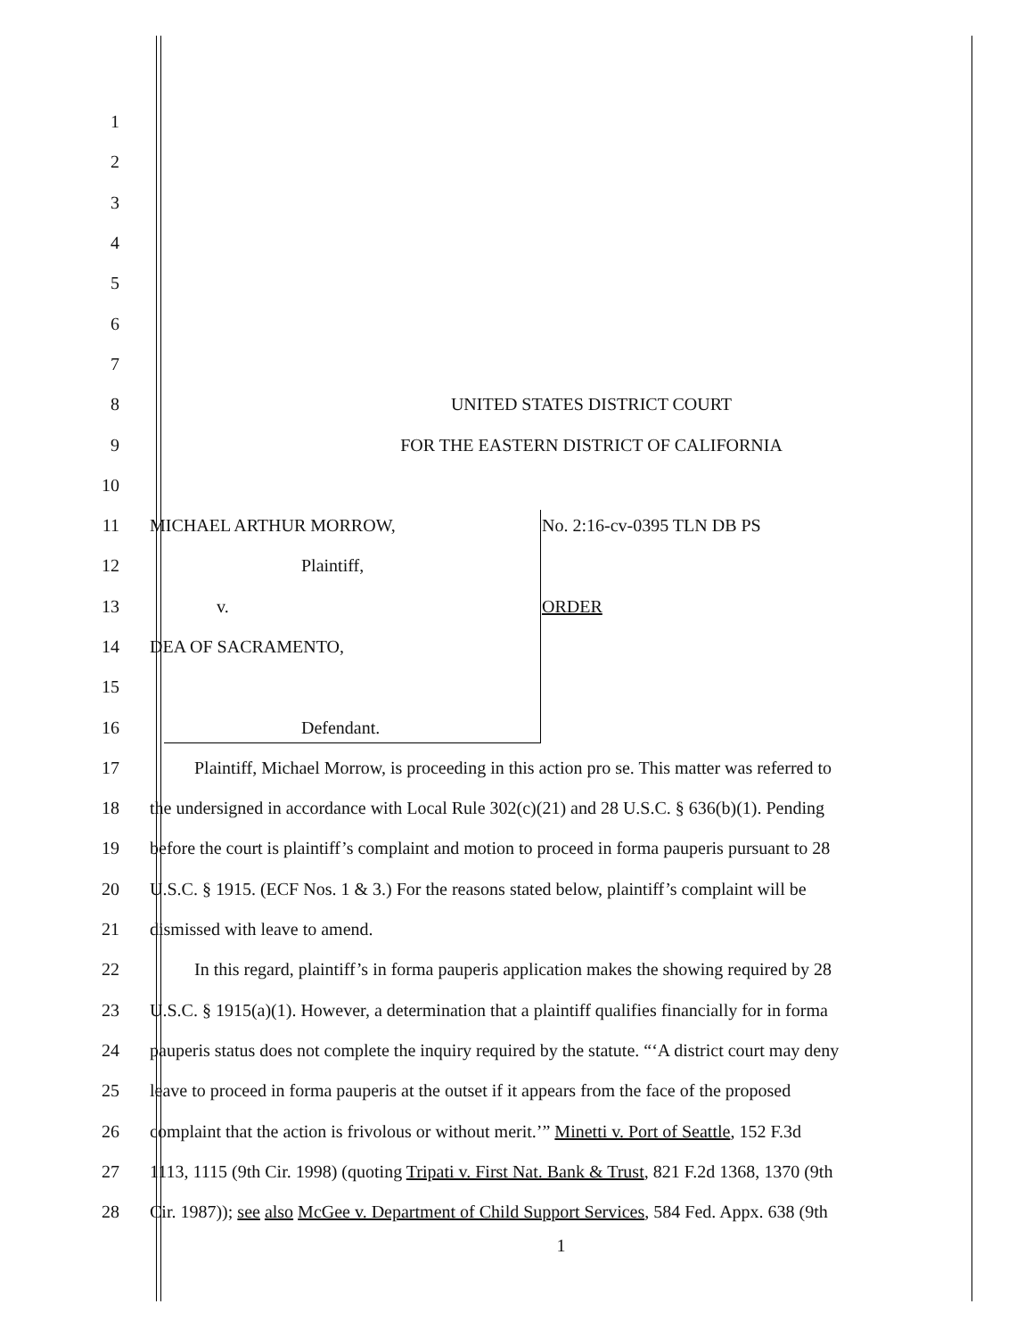1
2
3
4
5
6
7
8 UNITED STATES DISTRICT COURT
9 FOR THE EASTERN DISTRICT OF CALIFORNIA
10
11 MICHAEL ARTHUR MORROW, No. 2:16-cv-0395 TLN DB PS
12 Plaintiff,
13 v. ORDER
14 DEA OF SACRAMENTO,
15
16 Defendant.
17 Plaintiff, Michael Morrow, is proceeding in this action pro se. This matter was referred to
18 the undersigned in accordance with Local Rule 302(c)(21) and 28 U.S.C. § 636(b)(1). Pending
19 before the court is plaintiff’s complaint and motion to proceed in forma pauperis pursuant to 28
20 U.S.C. § 1915. (ECF Nos. 1 & 3.) For the reasons stated below, plaintiff’s complaint will be
21 dismissed with leave to amend.
22 In this regard, plaintiff’s in forma pauperis application makes the showing required by 28
23 U.S.C. § 1915(a)(1). However, a determination that a plaintiff qualifies financially for in forma
24 pauperis status does not complete the inquiry required by the statute. “‘A district court may deny
25 leave to proceed in forma pauperis at the outset if it appears from the face of the proposed
26 complaint that the action is frivolous or without merit.’” Minetti v. Port of Seattle, 152 F.3d
27 1113, 1115 (9th Cir. 1998) (quoting Tripati v. First Nat. Bank & Trust, 821 F.2d 1368, 1370 (9th
28 Cir. 1987)); see also McGee v. Department of Child Support Services, 584 Fed. Appx. 638 (9th
1